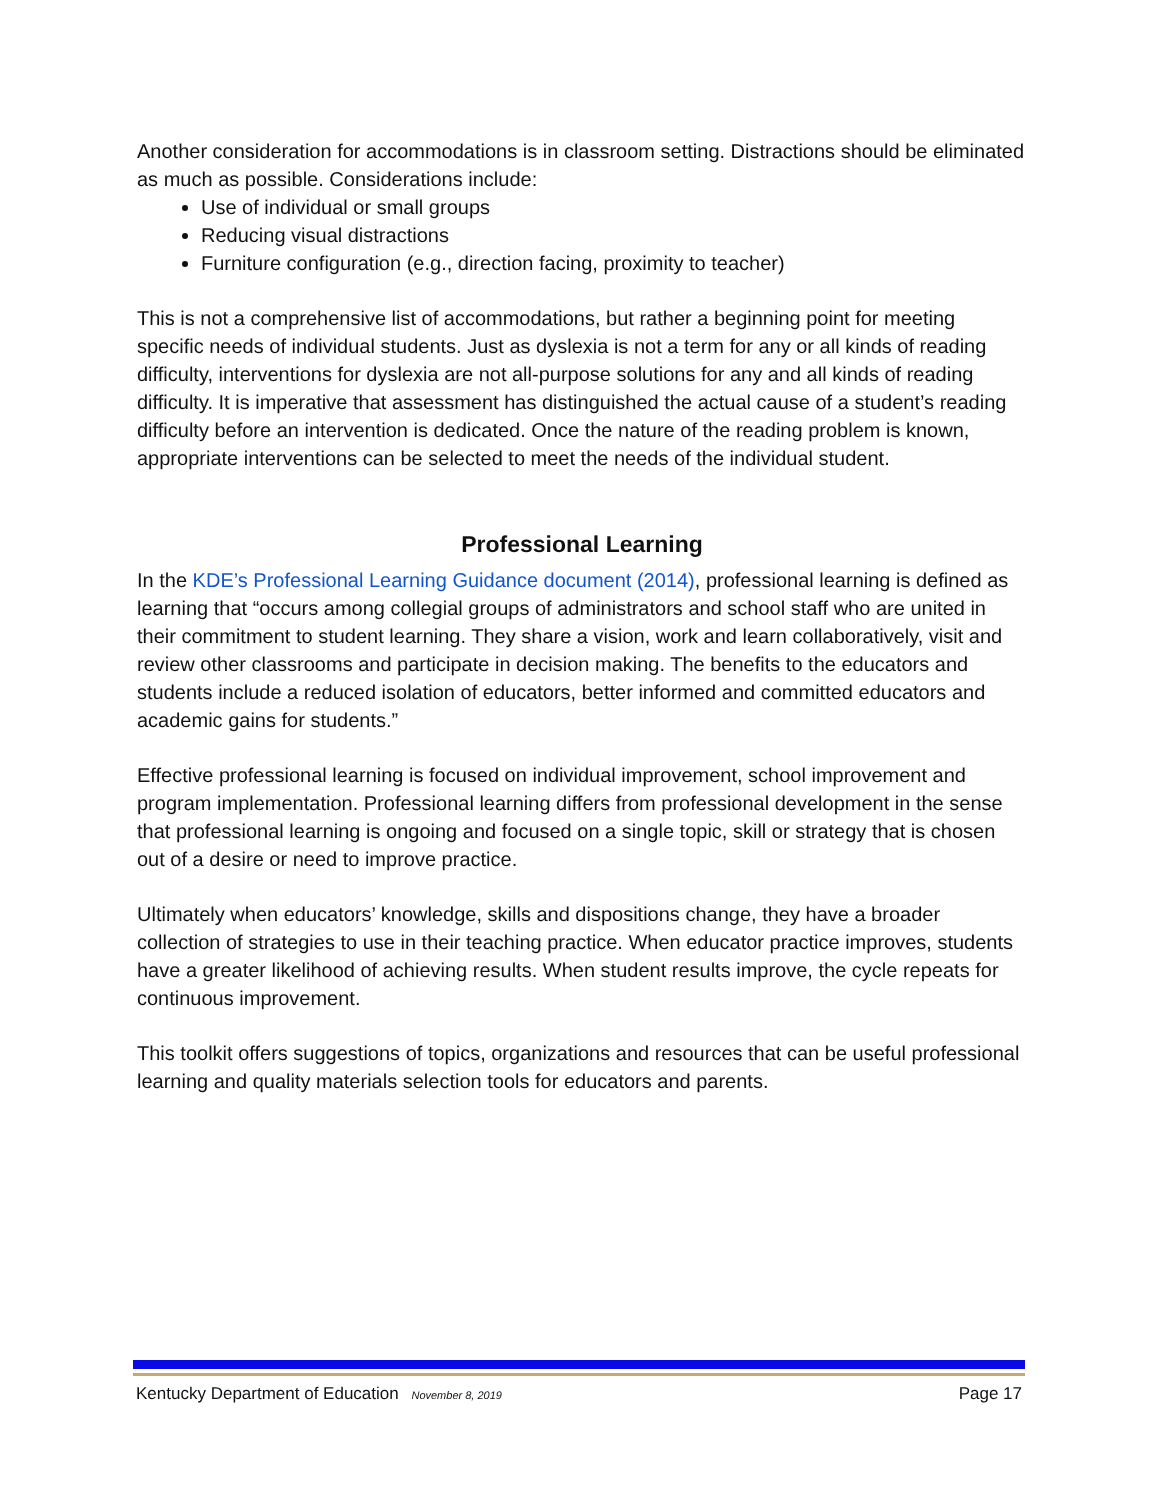Another consideration for accommodations is in classroom setting. Distractions should be eliminated as much as possible. Considerations include:
Use of individual or small groups
Reducing visual distractions
Furniture configuration (e.g., direction facing, proximity to teacher)
This is not a comprehensive list of accommodations, but rather a beginning point for meeting specific needs of individual students. Just as dyslexia is not a term for any or all kinds of reading difficulty, interventions for dyslexia are not all-purpose solutions for any and all kinds of reading difficulty. It is imperative that assessment has distinguished the actual cause of a student’s reading difficulty before an intervention is dedicated. Once the nature of the reading problem is known, appropriate interventions can be selected to meet the needs of the individual student.
Professional Learning
In the KDE’s Professional Learning Guidance document (2014), professional learning is defined as learning that “occurs among collegial groups of administrators and school staff who are united in their commitment to student learning. They share a vision, work and learn collaboratively, visit and review other classrooms and participate in decision making. The benefits to the educators and students include a reduced isolation of educators, better informed and committed educators and academic gains for students.”
Effective professional learning is focused on individual improvement, school improvement and program implementation. Professional learning differs from professional development in the sense that professional learning is ongoing and focused on a single topic, skill or strategy that is chosen out of a desire or need to improve practice.
Ultimately when educators’ knowledge, skills and dispositions change, they have a broader collection of strategies to use in their teaching practice. When educator practice improves, students have a greater likelihood of achieving results. When student results improve, the cycle repeats for continuous improvement.
This toolkit offers suggestions of topics, organizations and resources that can be useful professional learning and quality materials selection tools for educators and parents.
Kentucky Department of Education November 8, 2019 Page 17